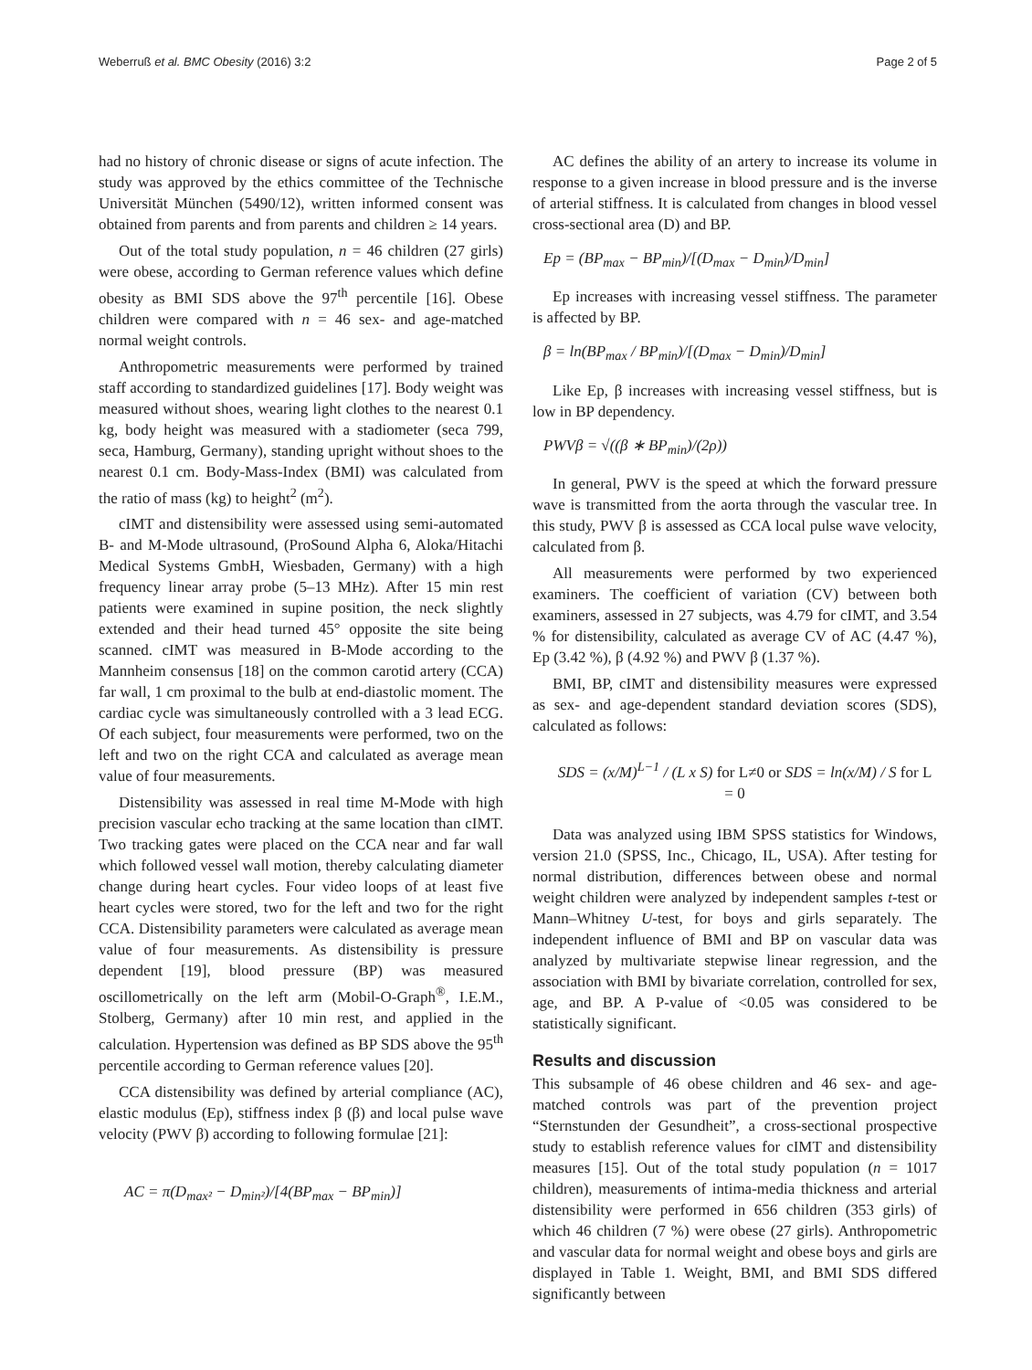Weberruß et al. BMC Obesity (2016) 3:2 Page 2 of 5
had no history of chronic disease or signs of acute infection. The study was approved by the ethics committee of the Technische Universität München (5490/12), written informed consent was obtained from parents and from parents and children ≥ 14 years.
Out of the total study population, n = 46 children (27 girls) were obese, according to German reference values which define obesity as BMI SDS above the 97<sup>th</sup> percentile [16]. Obese children were compared with n = 46 sex- and age-matched normal weight controls.
Anthropometric measurements were performed by trained staff according to standardized guidelines [17]. Body weight was measured without shoes, wearing light clothes to the nearest 0.1 kg, body height was measured with a stadiometer (seca 799, seca, Hamburg, Germany), standing upright without shoes to the nearest 0.1 cm. Body-Mass-Index (BMI) was calculated from the ratio of mass (kg) to height<sup>2</sup> (m<sup>2</sup>).
cIMT and distensibility were assessed using semi-automated B- and M-Mode ultrasound, (ProSound Alpha 6, Aloka/Hitachi Medical Systems GmbH, Wiesbaden, Germany) with a high frequency linear array probe (5–13 MHz). After 15 min rest patients were examined in supine position, the neck slightly extended and their head turned 45° opposite the site being scanned. cIMT was measured in B-Mode according to the Mannheim consensus [18] on the common carotid artery (CCA) far wall, 1 cm proximal to the bulb at end-diastolic moment. The cardiac cycle was simultaneously controlled with a 3 lead ECG. Of each subject, four measurements were performed, two on the left and two on the right CCA and calculated as average mean value of four measurements.
Distensibility was assessed in real time M-Mode with high precision vascular echo tracking at the same location than cIMT. Two tracking gates were placed on the CCA near and far wall which followed vessel wall motion, thereby calculating diameter change during heart cycles. Four video loops of at least five heart cycles were stored, two for the left and two for the right CCA. Distensibility parameters were calculated as average mean value of four measurements. As distensibility is pressure dependent [19], blood pressure (BP) was measured oscillometrically on the left arm (Mobil-O-Graph<sup>®</sup>, I.E.M., Stolberg, Germany) after 10 min rest, and applied in the calculation. Hypertension was defined as BP SDS above the 95<sup>th</sup> percentile according to German reference values [20].
CCA distensibility was defined by arterial compliance (AC), elastic modulus (Ep), stiffness index β (β) and local pulse wave velocity (PWV β) according to following formulae [21]:
AC = π(D<sub>max²</sub> − D<sub>min²</sub>)/[4(BP<sub>max</sub> − BP<sub>min</sub>)]
AC defines the ability of an artery to increase its volume in response to a given increase in blood pressure and is the inverse of arterial stiffness. It is calculated from changes in blood vessel cross-sectional area (D) and BP.
Ep = (BP<sub>max</sub> − BP<sub>min</sub>)/[(D<sub>max</sub> − D<sub>min</sub>)/D<sub>min</sub>]
Ep increases with increasing vessel stiffness. The parameter is affected by BP.
β = ln(BP<sub>max</sub> / BP<sub>min</sub>)/[(D<sub>max</sub> − D<sub>min</sub>)/D<sub>min</sub>]
Like Ep, β increases with increasing vessel stiffness, but is low in BP dependency.
PWVβ = √((β ∗ BP<sub>min</sub>)/(2ρ))
In general, PWV is the speed at which the forward pressure wave is transmitted from the aorta through the vascular tree. In this study, PWV β is assessed as CCA local pulse wave velocity, calculated from β.
All measurements were performed by two experienced examiners. The coefficient of variation (CV) between both examiners, assessed in 27 subjects, was 4.79 for cIMT, and 3.54 % for distensibility, calculated as average CV of AC (4.47 %), Ep (3.42 %), β (4.92 %) and PWV β (1.37 %).
BMI, BP, cIMT and distensibility measures were expressed as sex- and age-dependent standard deviation scores (SDS), calculated as follows:
SDS = (x/M)<sup>L−1</sup> / (L x S) for L≠0 or SDS = ln(x/M) / S for L = 0
Data was analyzed using IBM SPSS statistics for Windows, version 21.0 (SPSS, Inc., Chicago, IL, USA). After testing for normal distribution, differences between obese and normal weight children were analyzed by independent samples t-test or Mann–Whitney U-test, for boys and girls separately. The independent influence of BMI and BP on vascular data was analyzed by multivariate stepwise linear regression, and the association with BMI by bivariate correlation, controlled for sex, age, and BP. A P-value of <0.05 was considered to be statistically significant.
Results and discussion
This subsample of 46 obese children and 46 sex- and age-matched controls was part of the prevention project “Sternstunden der Gesundheit”, a cross-sectional prospective study to establish reference values for cIMT and distensibility measures [15]. Out of the total study population (n = 1017 children), measurements of intima-media thickness and arterial distensibility were performed in 656 children (353 girls) of which 46 children (7 %) were obese (27 girls). Anthropometric and vascular data for normal weight and obese boys and girls are displayed in Table 1. Weight, BMI, and BMI SDS differed significantly between